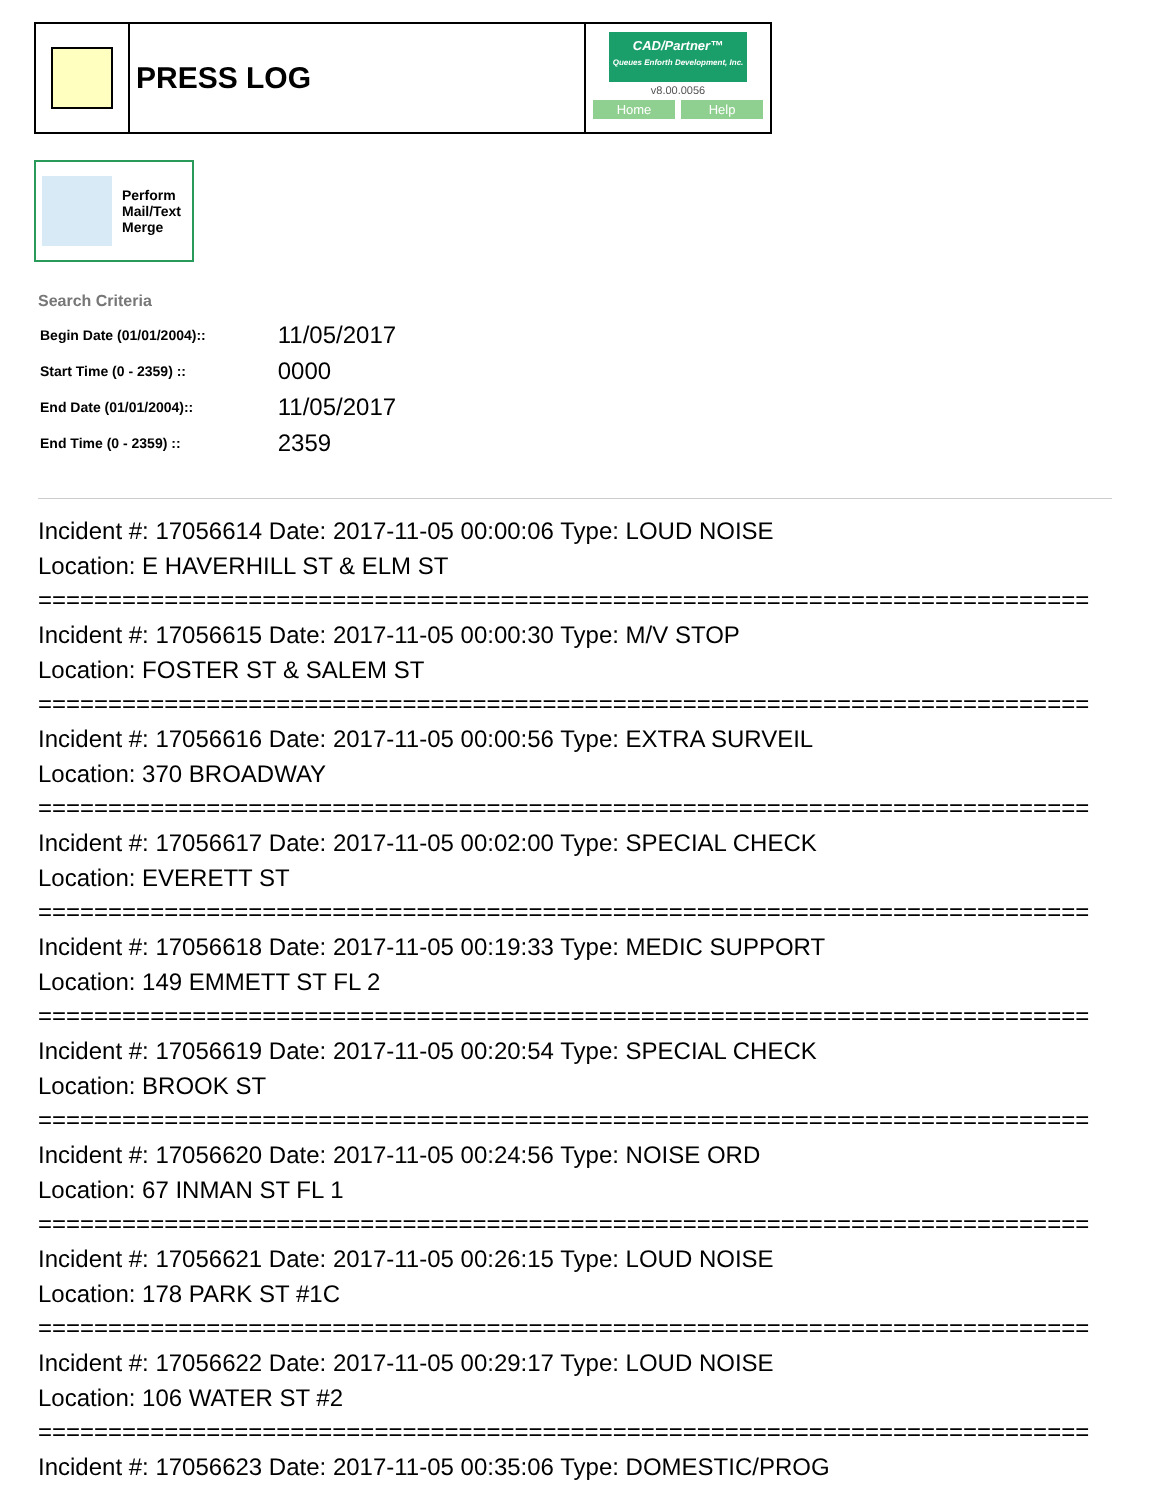PRESS LOG
CAD/Partner™
Queues Enforth Development, Inc.
v8.00.0056
Home Help
Perform
Mail/Text
Merge
Search Criteria
| Begin Date (01/01/2004):: | 11/05/2017 |
| Start Time (0 - 2359) :: | 0000 |
| End Date (01/01/2004):: | 11/05/2017 |
| End Time (0 - 2359) :: | 2359 |
Incident #: 17056614 Date: 2017-11-05 00:00:06 Type: LOUD NOISE
Location: E HAVERHILL ST & ELM ST
===========================================================================
Incident #: 17056615 Date: 2017-11-05 00:00:30 Type: M/V STOP
Location: FOSTER ST & SALEM ST
===========================================================================
Incident #: 17056616 Date: 2017-11-05 00:00:56 Type: EXTRA SURVEIL
Location: 370 BROADWAY
===========================================================================
Incident #: 17056617 Date: 2017-11-05 00:02:00 Type: SPECIAL CHECK
Location: EVERETT ST
===========================================================================
Incident #: 17056618 Date: 2017-11-05 00:19:33 Type: MEDIC SUPPORT
Location: 149 EMMETT ST FL 2
===========================================================================
Incident #: 17056619 Date: 2017-11-05 00:20:54 Type: SPECIAL CHECK
Location: BROOK ST
===========================================================================
Incident #: 17056620 Date: 2017-11-05 00:24:56 Type: NOISE ORD
Location: 67 INMAN ST FL 1
===========================================================================
Incident #: 17056621 Date: 2017-11-05 00:26:15 Type: LOUD NOISE
Location: 178 PARK ST #1C
===========================================================================
Incident #: 17056622 Date: 2017-11-05 00:29:17 Type: LOUD NOISE
Location: 106 WATER ST #2
===========================================================================
Incident #: 17056623 Date: 2017-11-05 00:35:06 Type: DOMESTIC/PROG